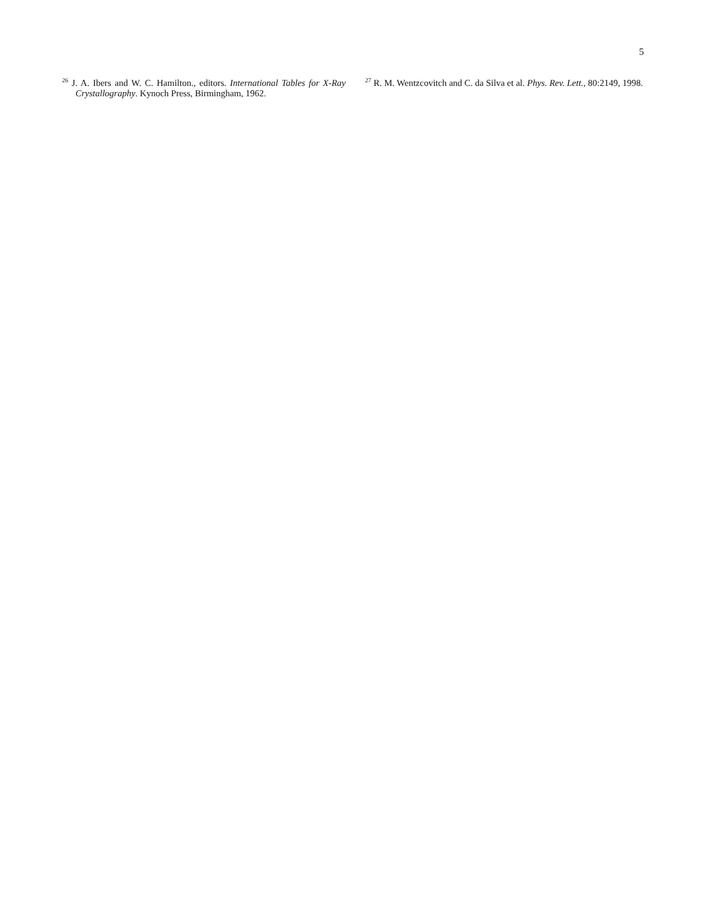5
<sup>26</sup> J. A. Ibers and W. C. Hamilton., editors. International Tables for X-Ray Crystallography. Kynoch Press, Birmingham, 1962.
<sup>27</sup> R. M. Wentzcovitch and C. da Silva et al. Phys. Rev. Lett., 80:2149, 1998.